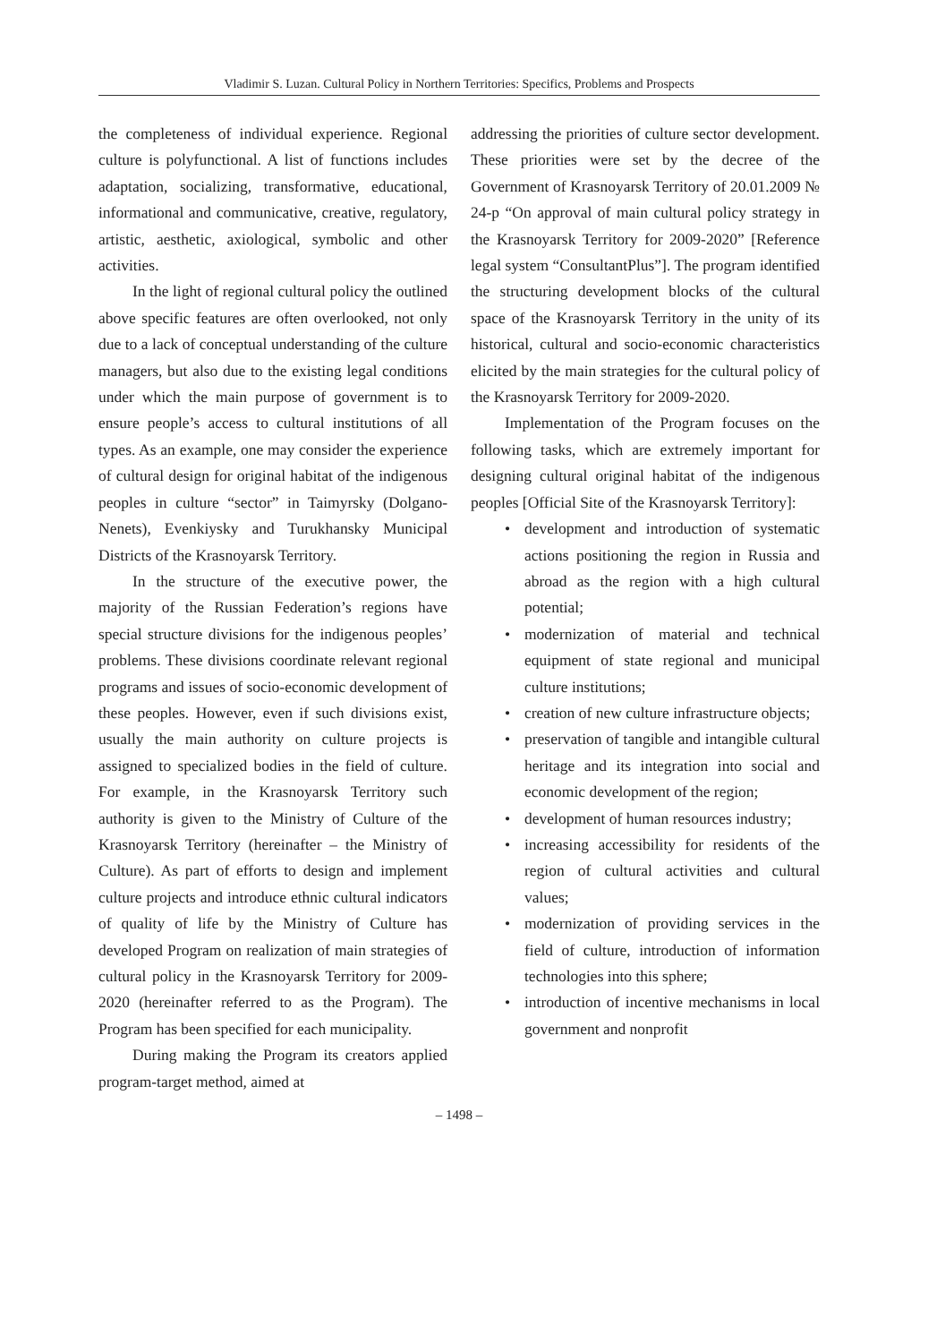Vladimir S. Luzan. Cultural Policy in Northern Territories: Specifics, Problems and Prospects
the completeness of individual experience. Regional culture is polyfunctional. A list of functions includes adaptation, socializing, transformative, educational, informational and communicative, creative, regulatory, artistic, aesthetic, axiological, symbolic and other activities.
In the light of regional cultural policy the outlined above specific features are often overlooked, not only due to a lack of conceptual understanding of the culture managers, but also due to the existing legal conditions under which the main purpose of government is to ensure people’s access to cultural institutions of all types. As an example, one may consider the experience of cultural design for original habitat of the indigenous peoples in culture “sector” in Taimyrsky (Dolgano-Nenets), Evenkiysky and Turukhansky Municipal Districts of the Krasnoyarsk Territory.
In the structure of the executive power, the majority of the Russian Federation’s regions have special structure divisions for the indigenous peoples’ problems. These divisions coordinate relevant regional programs and issues of socio-economic development of these peoples. However, even if such divisions exist, usually the main authority on culture projects is assigned to specialized bodies in the field of culture. For example, in the Krasnoyarsk Territory such authority is given to the Ministry of Culture of the Krasnoyarsk Territory (hereinafter – the Ministry of Culture). As part of efforts to design and implement culture projects and introduce ethnic cultural indicators of quality of life by the Ministry of Culture has developed Program on realization of main strategies of cultural policy in the Krasnoyarsk Territory for 2009-2020 (hereinafter referred to as the Program). The Program has been specified for each municipality.
During making the Program its creators applied program-target method, aimed at
addressing the priorities of culture sector development. These priorities were set by the decree of the Government of Krasnoyarsk Territory of 20.01.2009 № 24-p “On approval of main cultural policy strategy in the Krasnoyarsk Territory for 2009-2020” [Reference legal system “ConsultantPlus”]. The program identified the structuring development blocks of the cultural space of the Krasnoyarsk Territory in the unity of its historical, cultural and socio-economic characteristics elicited by the main strategies for the cultural policy of the Krasnoyarsk Territory for 2009-2020.
Implementation of the Program focuses on the following tasks, which are extremely important for designing cultural original habitat of the indigenous peoples [Official Site of the Krasnoyarsk Territory]:
• development and introduction of systematic actions positioning the region in Russia and abroad as the region with a high cultural potential;
• modernization of material and technical equipment of state regional and municipal culture institutions;
• creation of new culture infrastructure objects;
• preservation of tangible and intangible cultural heritage and its integration into social and economic development of the region;
• development of human resources industry;
• increasing accessibility for residents of the region of cultural activities and cultural values;
• modernization of providing services in the field of culture, introduction of information technologies into this sphere;
• introduction of incentive mechanisms in local government and nonprofit
– 1498 –